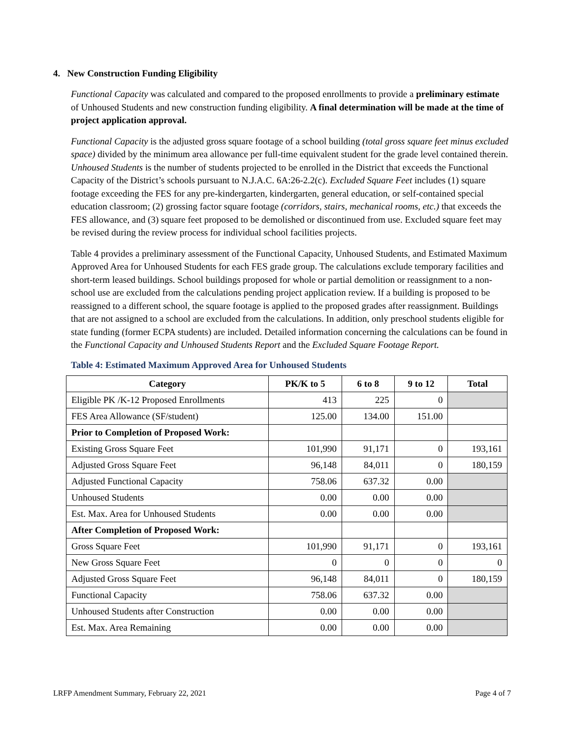4. New Construction Funding Eligibility
Functional Capacity was calculated and compared to the proposed enrollments to provide a preliminary estimate of Unhoused Students and new construction funding eligibility. A final determination will be made at the time of project application approval.
Functional Capacity is the adjusted gross square footage of a school building (total gross square feet minus excluded space) divided by the minimum area allowance per full-time equivalent student for the grade level contained therein. Unhoused Students is the number of students projected to be enrolled in the District that exceeds the Functional Capacity of the District’s schools pursuant to N.J.A.C. 6A:26-2.2(c). Excluded Square Feet includes (1) square footage exceeding the FES for any pre-kindergarten, kindergarten, general education, or self-contained special education classroom; (2) grossing factor square footage (corridors, stairs, mechanical rooms, etc.) that exceeds the FES allowance, and (3) square feet proposed to be demolished or discontinued from use. Excluded square feet may be revised during the review process for individual school facilities projects.
Table 4 provides a preliminary assessment of the Functional Capacity, Unhoused Students, and Estimated Maximum Approved Area for Unhoused Students for each FES grade group. The calculations exclude temporary facilities and short-term leased buildings. School buildings proposed for whole or partial demolition or reassignment to a non-school use are excluded from the calculations pending project application review. If a building is proposed to be reassigned to a different school, the square footage is applied to the proposed grades after reassignment. Buildings that are not assigned to a school are excluded from the calculations. In addition, only preschool students eligible for state funding (former ECPA students) are included. Detailed information concerning the calculations can be found in the Functional Capacity and Unhoused Students Report and the Excluded Square Footage Report.
Table 4: Estimated Maximum Approved Area for Unhoused Students
| Category | PK/K to 5 | 6 to 8 | 9 to 12 | Total |
| --- | --- | --- | --- | --- |
| Eligible PK /K-12 Proposed Enrollments | 413 | 225 | 0 | |
| FES Area Allowance (SF/student) | 125.00 | 134.00 | 151.00 | |
| Prior to Completion of Proposed Work: | | | | |
| Existing Gross Square Feet | 101,990 | 91,171 | 0 | 193,161 |
| Adjusted Gross Square Feet | 96,148 | 84,011 | 0 | 180,159 |
| Adjusted Functional Capacity | 758.06 | 637.32 | 0.00 | |
| Unhoused Students | 0.00 | 0.00 | 0.00 | |
| Est. Max. Area for Unhoused Students | 0.00 | 0.00 | 0.00 | |
| After Completion of Proposed Work: | | | | |
| Gross Square Feet | 101,990 | 91,171 | 0 | 193,161 |
| New Gross Square Feet | 0 | 0 | 0 | 0 |
| Adjusted Gross Square Feet | 96,148 | 84,011 | 0 | 180,159 |
| Functional Capacity | 758.06 | 637.32 | 0.00 | |
| Unhoused Students after Construction | 0.00 | 0.00 | 0.00 | |
| Est. Max. Area Remaining | 0.00 | 0.00 | 0.00 | |
LRFP Amendment Summary, February 22, 2021 Page 4 of 7